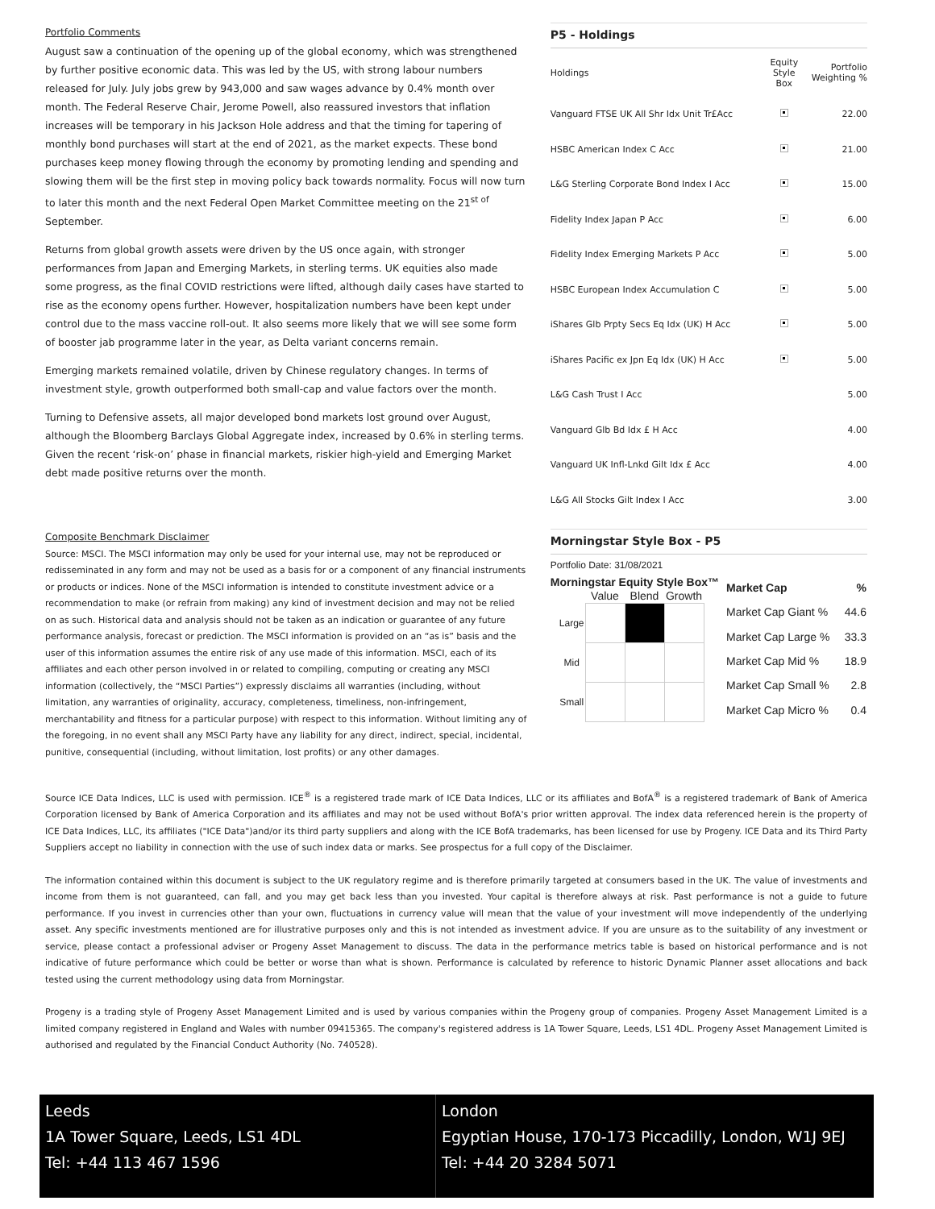Portfolio Comments
August saw a continuation of the opening up of the global economy, which was strengthened by further positive economic data. This was led by the US, with strong labour numbers released for July. July jobs grew by 943,000 and saw wages advance by 0.4% month over month. The Federal Reserve Chair, Jerome Powell, also reassured investors that inflation increases will be temporary in his Jackson Hole address and that the timing for tapering of monthly bond purchases will start at the end of 2021, as the market expects. These bond purchases keep money flowing through the economy by promoting lending and spending and slowing them will be the first step in moving policy back towards normality. Focus will now turn to later this month and the next Federal Open Market Committee meeting on the 21<sup>st of</sup> September.
Returns from global growth assets were driven by the US once again, with stronger performances from Japan and Emerging Markets, in sterling terms. UK equities also made some progress, as the final COVID restrictions were lifted, although daily cases have started to rise as the economy opens further. However, hospitalization numbers have been kept under control due to the mass vaccine roll-out. It also seems more likely that we will see some form of booster jab programme later in the year, as Delta variant concerns remain.
Emerging markets remained volatile, driven by Chinese regulatory changes. In terms of investment style, growth outperformed both small-cap and value factors over the month.
Turning to Defensive assets, all major developed bond markets lost ground over August, although the Bloomberg Barclays Global Aggregate index, increased by 0.6% in sterling terms. Given the recent ‘risk-on’ phase in financial markets, riskier high-yield and Emerging Market debt made positive returns over the month.
P5 - Holdings
| Holdings | Equity Style Box | Portfolio Weighting % |
| --- | --- | --- |
| Vanguard FTSE UK All Shr Idx Unit Tr£Acc | | 22.00 |
| HSBC American Index C Acc | | 21.00 |
| L&G Sterling Corporate Bond Index I Acc | | 15.00 |
| Fidelity Index Japan P Acc | | 6.00 |
| Fidelity Index Emerging Markets P Acc | | 5.00 |
| HSBC European Index Accumulation C | | 5.00 |
| iShares Glb Prpty Secs Eq Idx (UK) H Acc | | 5.00 |
| iShares Pacific ex Jpn Eq Idx (UK) H Acc | | 5.00 |
| L&G Cash Trust I Acc | | 5.00 |
| Vanguard Glb Bd Idx £ H Acc | | 4.00 |
| Vanguard UK Infl-Lnkd Gilt Idx £ Acc | | 4.00 |
| L&G All Stocks Gilt Index I Acc | | 3.00 |
Composite Benchmark Disclaimer
Source: MSCI. The MSCI information may only be used for your internal use, may not be reproduced or redisseminated in any form and may not be used as a basis for or a component of any financial instruments or products or indices. None of the MSCI information is intended to constitute investment advice or a recommendation to make (or refrain from making) any kind of investment decision and may not be relied on as such. Historical data and analysis should not be taken as an indication or guarantee of any future performance analysis, forecast or prediction. The MSCI information is provided on an “as is” basis and the user of this information assumes the entire risk of any use made of this information. MSCI, each of its affiliates and each other person involved in or related to compiling, computing or creating any MSCI information (collectively, the “MSCI Parties”) expressly disclaims all warranties (including, without limitation, any warranties of originality, accuracy, completeness, timeliness, non-infringement, merchantability and fitness for a particular purpose) with respect to this information. Without limiting any of the foregoing, in no event shall any MSCI Party have any liability for any direct, indirect, special, incidental, punitive, consequential (including, without limitation, lost profits) or any other damages.
Morningstar Style Box - P5
Portfolio Date: 31/08/2021
Morningstar Equity Style Box™
| | Value | Blend | Growth |
| --- | --- | --- | --- |
| Large | | | |
| Mid | | | |
| Small | | | |
| Market Cap | % |
| --- | --- |
| Market Cap Giant % | 44.6 |
| Market Cap Large % | 33.3 |
| Market Cap Mid % | 18.9 |
| Market Cap Small % | 2.8 |
| Market Cap Micro % | 0.4 |
Source ICE Data Indices, LLC is used with permission. ICE<sup>®</sup> is a registered trade mark of ICE Data Indices, LLC or its affiliates and BofA<sup>®</sup> is a registered trademark of Bank of America Corporation licensed by Bank of America Corporation and its affiliates and may not be used without BofA's prior written approval. The index data referenced herein is the property of ICE Data Indices, LLC, its affiliates ("ICE Data")and/or its third party suppliers and along with the ICE BofA trademarks, has been licensed for use by Progeny. ICE Data and its Third Party Suppliers accept no liability in connection with the use of such index data or marks. See prospectus for a full copy of the Disclaimer.
The information contained within this document is subject to the UK regulatory regime and is therefore primarily targeted at consumers based in the UK. The value of investments and income from them is not guaranteed, can fall, and you may get back less than you invested. Your capital is therefore always at risk. Past performance is not a guide to future performance. If you invest in currencies other than your own, fluctuations in currency value will mean that the value of your investment will move independently of the underlying asset. Any specific investments mentioned are for illustrative purposes only and this is not intended as investment advice. If you are unsure as to the suitability of any investment or service, please contact a professional adviser or Progeny Asset Management to discuss. The data in the performance metrics table is based on historical performance and is not indicative of future performance which could be better or worse than what is shown. Performance is calculated by reference to historic Dynamic Planner asset allocations and back tested using the current methodology using data from Morningstar.
Progeny is a trading style of Progeny Asset Management Limited and is used by various companies within the Progeny group of companies. Progeny Asset Management Limited is a limited company registered in England and Wales with number 09415365. The company's registered address is 1A Tower Square, Leeds, LS1 4DL. Progeny Asset Management Limited is authorised and regulated by the Financial Conduct Authority (No. 740528).
Leeds
1A Tower Square, Leeds, LS1 4DL
Tel: +44 113 467 1596
London
Egyptian House, 170-173 Piccadilly, London, W1J 9EJ
Tel: +44 20 3284 5071